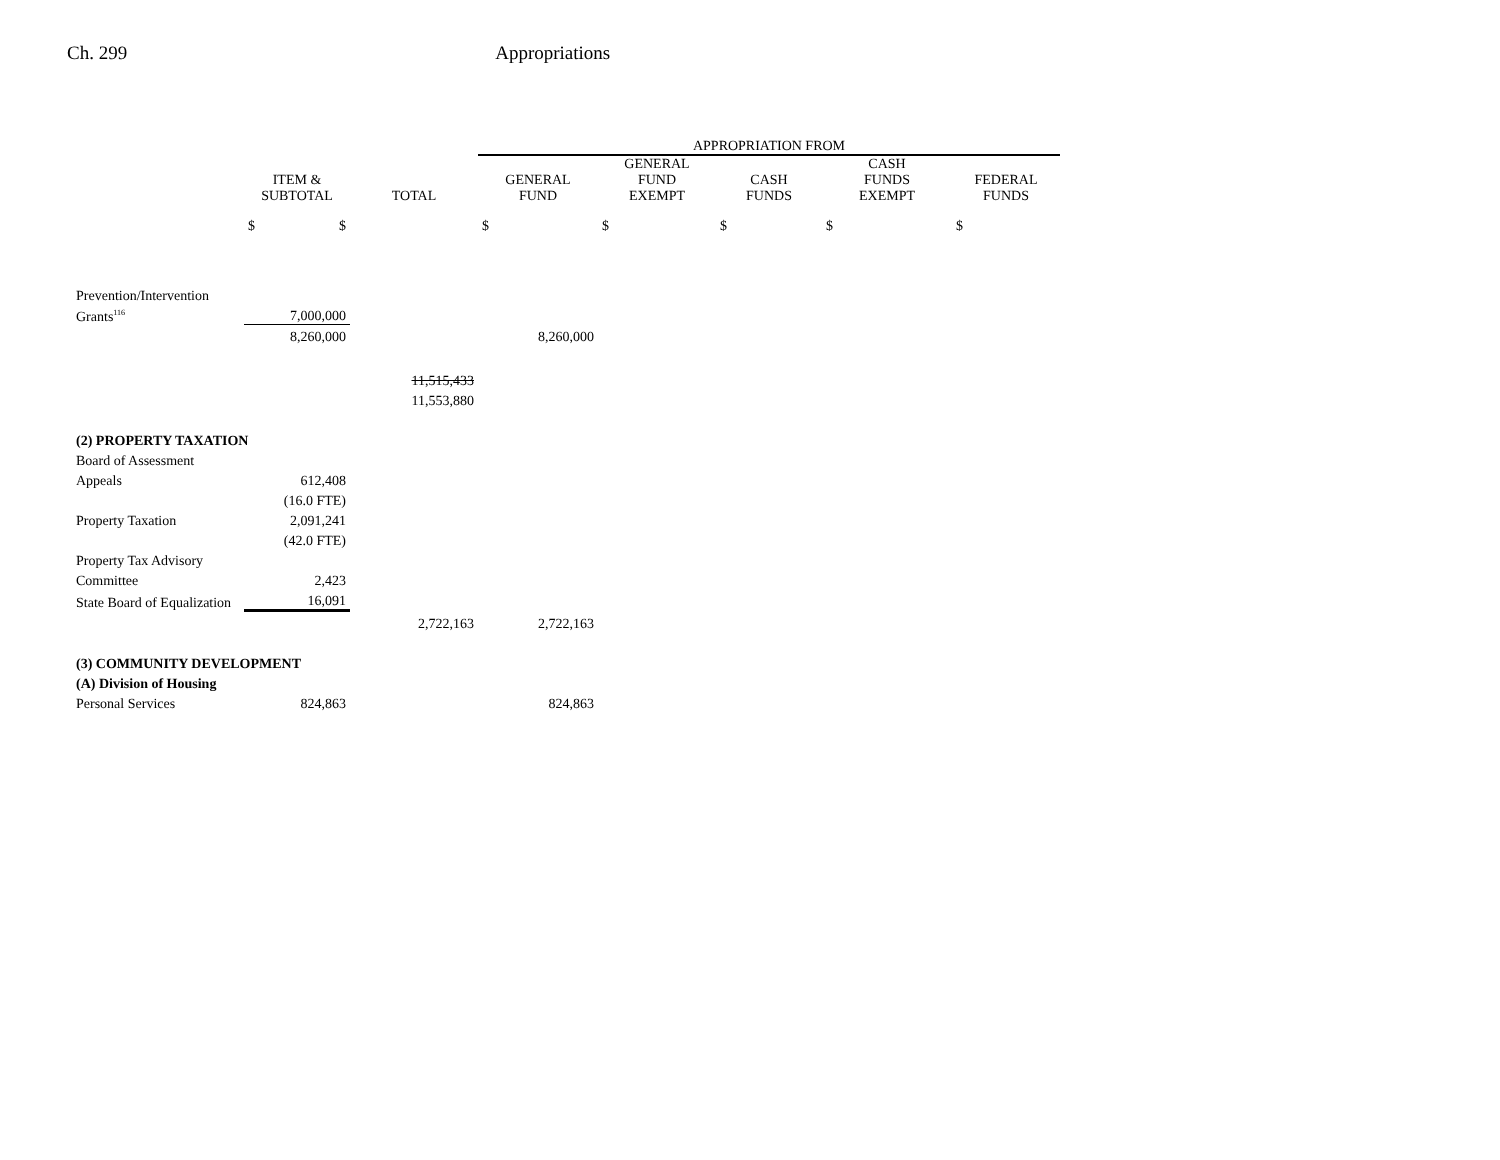Ch. 299 Appropriations
| | | | APPROPRIATION FROM | | | | |
| --- | --- | --- | --- | --- | --- | --- | --- |
| | ITEM & SUBTOTAL | TOTAL | GENERAL FUND | GENERAL FUND EXEMPT | CASH FUNDS | CASH FUNDS EXEMPT | FEDERAL FUNDS |
| | $ $ | | $ | $ | $ | $ | $ |
| Prevention/Intervention | | | | | | | |
| Grants<sup>116</sup> | 7,000,000 | | | | | | |
| | 8,260,000 | | 8,260,000 | | | | |
| | | 11,515,433 | | | | | |
| | | 11,553,880 | | | | | |
| (2) PROPERTY TAXATION | | | | | | | |
| Board of Assessment | | | | | | | |
| Appeals | 612,408 | | | | | | |
| | (16.0 FTE) | | | | | | |
| Property Taxation | 2,091,241 | | | | | | |
| | (42.0 FTE) | | | | | | |
| Property Tax Advisory | | | | | | | |
| Committee | 2,423 | | | | | | |
| State Board of Equalization | 16,091 | | | | | | |
| | | 2,722,163 | 2,722,163 | | | | |
| (3) COMMUNITY DEVELOPMENT | | | | | | | |
| (A) Division of Housing | | | | | | | |
| Personal Services | 824,863 | | 824,863 | | | | |